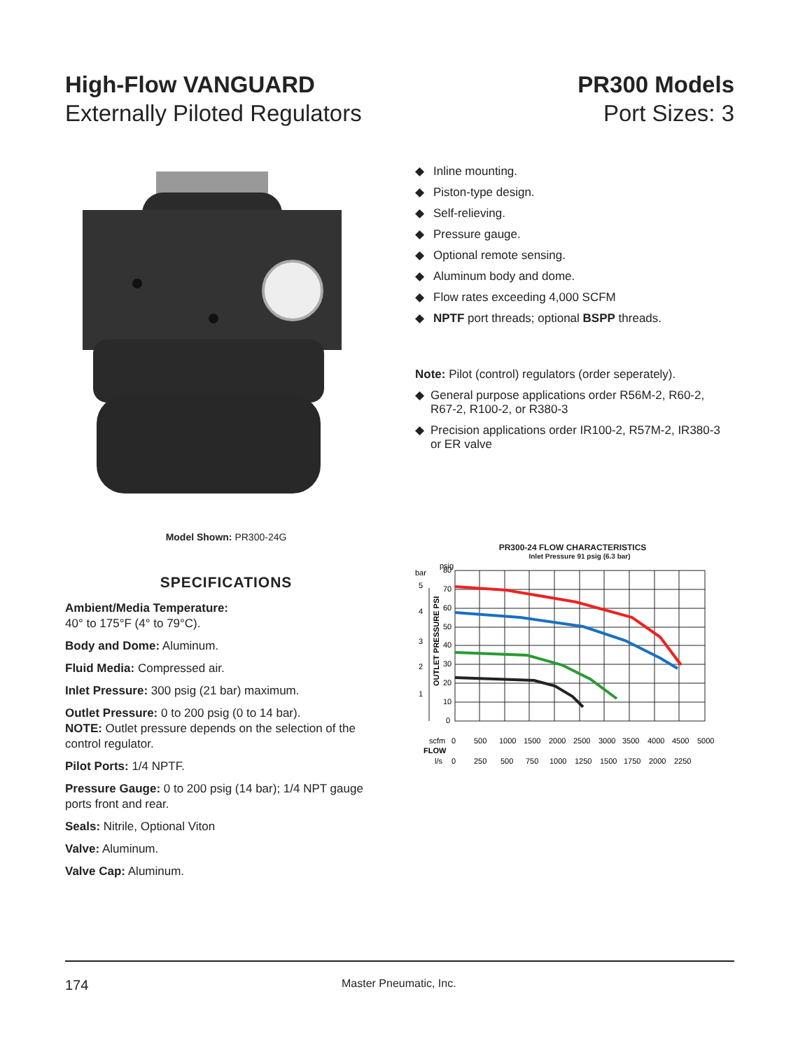High-Flow VANGUARD
Externally Piloted Regulators
PR300 Models
Port Sizes: 3
Model Shown: PR300-24G
SPECIFICATIONS
Ambient/Media Temperature:
40° to 175°F (4° to 79°C).
Body and Dome: Aluminum.
Fluid Media: Compressed air.
Inlet Pressure: 300 psig (21 bar) maximum.
Outlet Pressure: 0 to 200 psig (0 to 14 bar).
NOTE: Outlet pressure depends on the selection of the control regulator.
Pilot Ports: 1/4 NPTF.
Pressure Gauge: 0 to 200 psig (14 bar); 1/4 NPT gauge ports front and rear.
Seals: Nitrile, Optional Viton
Valve: Aluminum.
Valve Cap: Aluminum.
◆ Inline mounting.
◆ Piston-type design.
◆ Self-relieving.
◆ Pressure gauge.
◆ Optional remote sensing.
◆ Aluminum body and dome.
◆ Flow rates exceeding 4,000 SCFM
◆ NPTF port threads; optional BSPP threads.
Note: Pilot (control) regulators (order seperately).
◆ General purpose applications order R56M-2, R60-2, R67-2, R100-2, or R380-3
◆ Precision applications order IR100-2, R57M-2, IR380-3 or ER valve
PR300-24 FLOW CHARACTERISTICS
Inlet Pressure 91 psig (6.3 bar)
psig
bar
80
70
60
50
40
30
20
10
0
5
4
3
2
1
OUTLET PRESSURE PSI
scfm
0
500
1000
1500
2000
2500
3000
3500
4000
4500
5000
FLOW
l/s
0
250
500
750
1000
1250
1500
1750
2000
2250
174 Master Pneumatic, Inc.